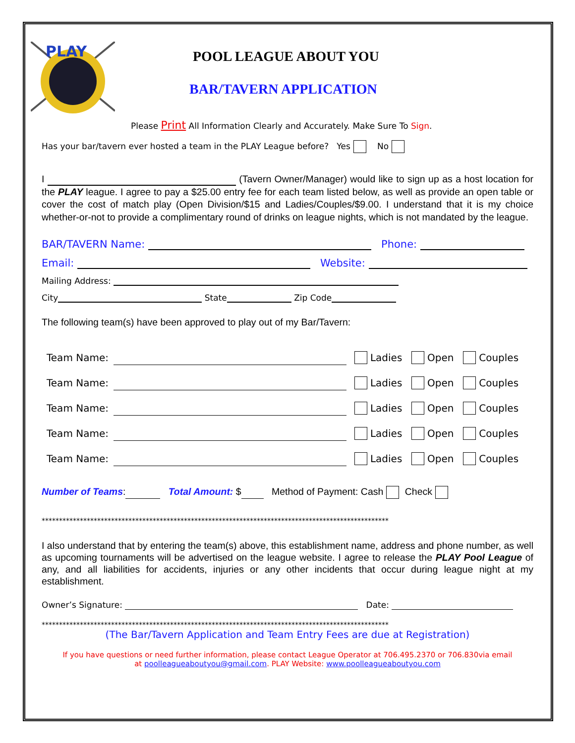PLAY
POOL LEAGUE ABOUT YOU
BAR/TAVERN APPLICATION
Please Print All Information Clearly and Accurately. Make Sure To Sign.
Has your bar/tavern ever hosted a team in the PLAY League before? Yes No
I (Tavern Owner/Manager) would like to sign up as a host location for the PLAY league. I agree to pay a $25.00 entry fee for each team listed below, as well as provide an open table or cover the cost of match play (Open Division/$15 and Ladies/Couples/$9.00. I understand that it is my choice whether-or-not to provide a complimentary round of drinks on league nights, which is not mandated by the league.
BAR/TAVERN Name: Phone:
Email: Website:
Mailing Address:
City State Zip Code
The following team(s) have been approved to play out of my Bar/Tavern:
Team Name: Ladies Open Couples
Team Name: Ladies Open Couples
Team Name: Ladies Open Couples
Team Name: Ladies Open Couples
Team Name: Ladies Open Couples
Number of Teams: Total Amount: $ Method of Payment: Cash Check
****************************************************************************************************
I also understand that by entering the team(s) above, this establishment name, address and phone number, as well as upcoming tournaments will be advertised on the league website. I agree to release the PLAY Pool League of any, and all liabilities for accidents, injuries or any other incidents that occur during league night at my establishment.
Owner’s Signature: Date:
****************************************************************************************************
(The Bar/Tavern Application and Team Entry Fees are due at Registration)
If you have questions or need further information, please contact League Operator at 706.495.2370 or 706.830via email
at poolleagueaboutyou@gmail.com. PLAY Website: www.poolleagueaboutyou.com